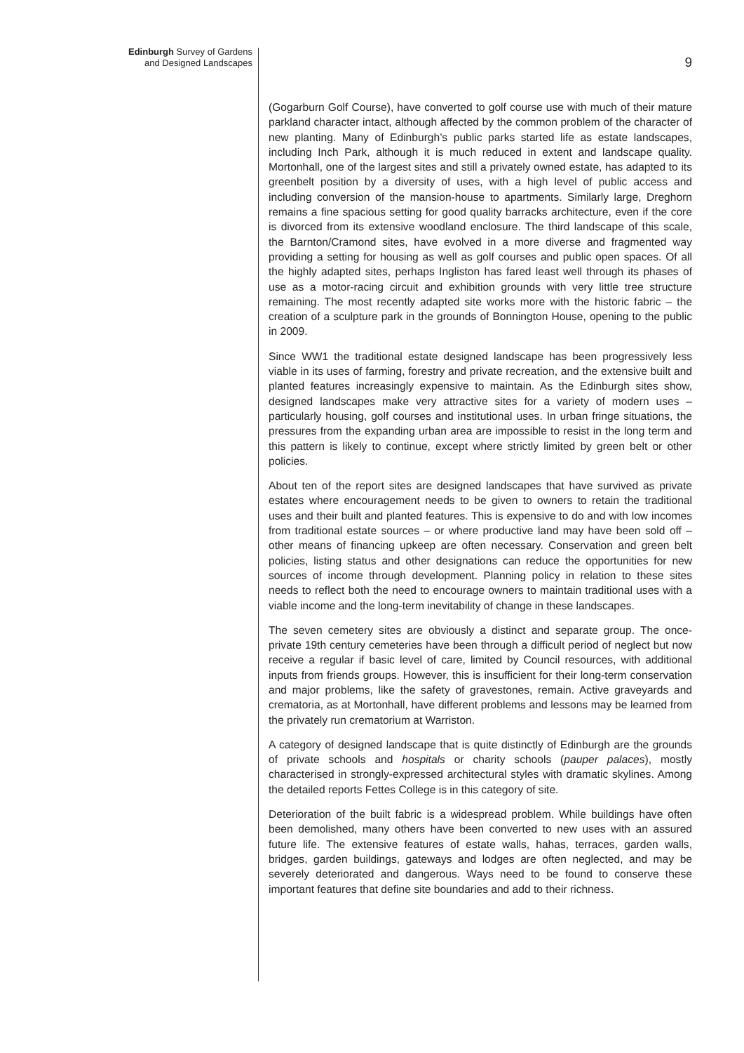Edinburgh Survey of Gardens
and Designed Landscapes
9
(Gogarburn Golf Course), have converted to golf course use with much of their mature parkland character intact, although affected by the common problem of the character of new planting. Many of Edinburgh’s public parks started life as estate landscapes, including Inch Park, although it is much reduced in extent and landscape quality. Mortonhall, one of the largest sites and still a privately owned estate, has adapted to its greenbelt position by a diversity of uses, with a high level of public access and including conversion of the mansion-house to apartments. Similarly large, Dreghorn remains a fine spacious setting for good quality barracks architecture, even if the core is divorced from its extensive woodland enclosure. The third landscape of this scale, the Barnton/Cramond sites, have evolved in a more diverse and fragmented way providing a setting for housing as well as golf courses and public open spaces. Of all the highly adapted sites, perhaps Ingliston has fared least well through its phases of use as a motor-racing circuit and exhibition grounds with very little tree structure remaining. The most recently adapted site works more with the historic fabric – the creation of a sculpture park in the grounds of Bonnington House, opening to the public in 2009.
Since WW1 the traditional estate designed landscape has been progressively less viable in its uses of farming, forestry and private recreation, and the extensive built and planted features increasingly expensive to maintain. As the Edinburgh sites show, designed landscapes make very attractive sites for a variety of modern uses – particularly housing, golf courses and institutional uses. In urban fringe situations, the pressures from the expanding urban area are impossible to resist in the long term and this pattern is likely to continue, except where strictly limited by green belt or other policies.
About ten of the report sites are designed landscapes that have survived as private estates where encouragement needs to be given to owners to retain the traditional uses and their built and planted features. This is expensive to do and with low incomes from traditional estate sources – or where productive land may have been sold off – other means of financing upkeep are often necessary. Conservation and green belt policies, listing status and other designations can reduce the opportunities for new sources of income through development. Planning policy in relation to these sites needs to reflect both the need to encourage owners to maintain traditional uses with a viable income and the long-term inevitability of change in these landscapes.
The seven cemetery sites are obviously a distinct and separate group. The once-private 19th century cemeteries have been through a difficult period of neglect but now receive a regular if basic level of care, limited by Council resources, with additional inputs from friends groups. However, this is insufficient for their long-term conservation and major problems, like the safety of gravestones, remain. Active graveyards and crematoria, as at Mortonhall, have different problems and lessons may be learned from the privately run crematorium at Warriston.
A category of designed landscape that is quite distinctly of Edinburgh are the grounds of private schools and hospitals or charity schools (pauper palaces), mostly characterised in strongly-expressed architectural styles with dramatic skylines. Among the detailed reports Fettes College is in this category of site.
Deterioration of the built fabric is a widespread problem. While buildings have often been demolished, many others have been converted to new uses with an assured future life. The extensive features of estate walls, hahas, terraces, garden walls, bridges, garden buildings, gateways and lodges are often neglected, and may be severely deteriorated and dangerous. Ways need to be found to conserve these important features that define site boundaries and add to their richness.